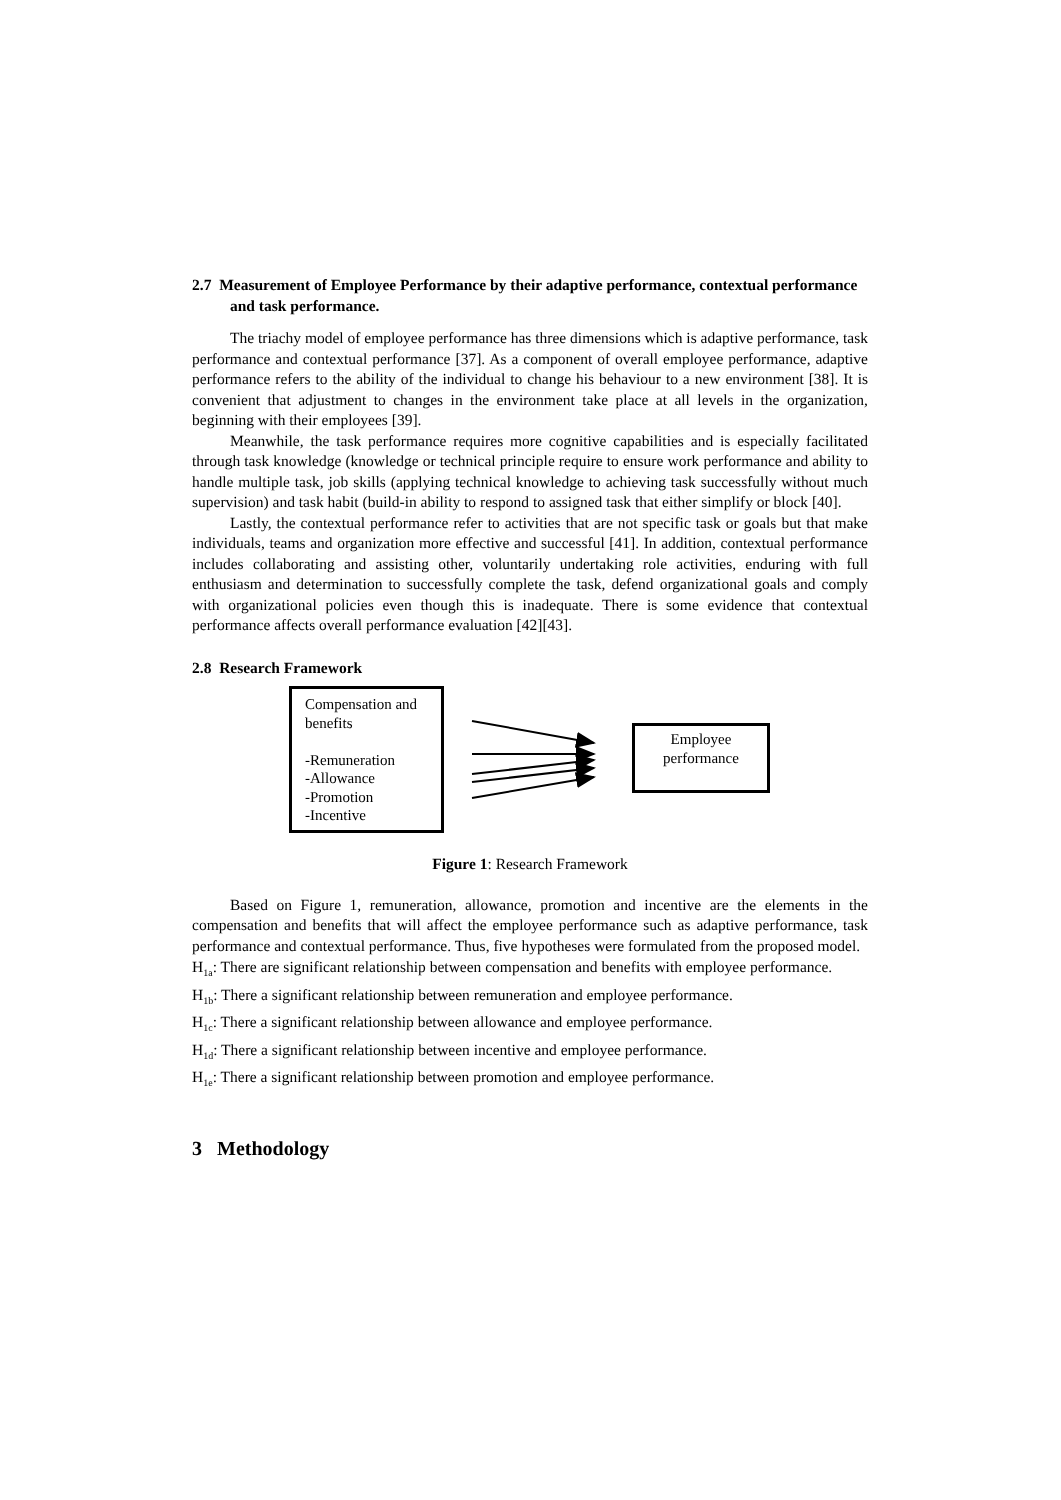2.7 Measurement of Employee Performance by their adaptive performance, contextual performance and task performance.
The triachy model of employee performance has three dimensions which is adaptive performance, task performance and contextual performance [37]. As a component of overall employee performance, adaptive performance refers to the ability of the individual to change his behaviour to a new environment [38]. It is convenient that adjustment to changes in the environment take place at all levels in the organization, beginning with their employees [39].
Meanwhile, the task performance requires more cognitive capabilities and is especially facilitated through task knowledge (knowledge or technical principle require to ensure work performance and ability to handle multiple task, job skills (applying technical knowledge to achieving task successfully without much supervision) and task habit (build-in ability to respond to assigned task that either simplify or block [40].
Lastly, the contextual performance refer to activities that are not specific task or goals but that make individuals, teams and organization more effective and successful [41]. In addition, contextual performance includes collaborating and assisting other, voluntarily undertaking role activities, enduring with full enthusiasm and determination to successfully complete the task, defend organizational goals and comply with organizational policies even though this is inadequate. There is some evidence that contextual performance affects overall performance evaluation [42][43].
2.8 Research Framework
Compensation and
benefits
-Remuneration
-Allowance
-Promotion
-Incentive
Employee
performance
Figure 1: Research Framework
Based on Figure 1, remuneration, allowance, promotion and incentive are the elements in the compensation and benefits that will affect the employee performance such as adaptive performance, task performance and contextual performance. Thus, five hypotheses were formulated from the proposed model.
H<sub>1a</sub>: There are significant relationship between compensation and benefits with employee performance.
H<sub>1b</sub>: There a significant relationship between remuneration and employee performance.
H<sub>1c</sub>: There a significant relationship between allowance and employee performance.
H<sub>1d</sub>: There a significant relationship between incentive and employee performance.
H<sub>1e</sub>: There a significant relationship between promotion and employee performance.
3 Methodology